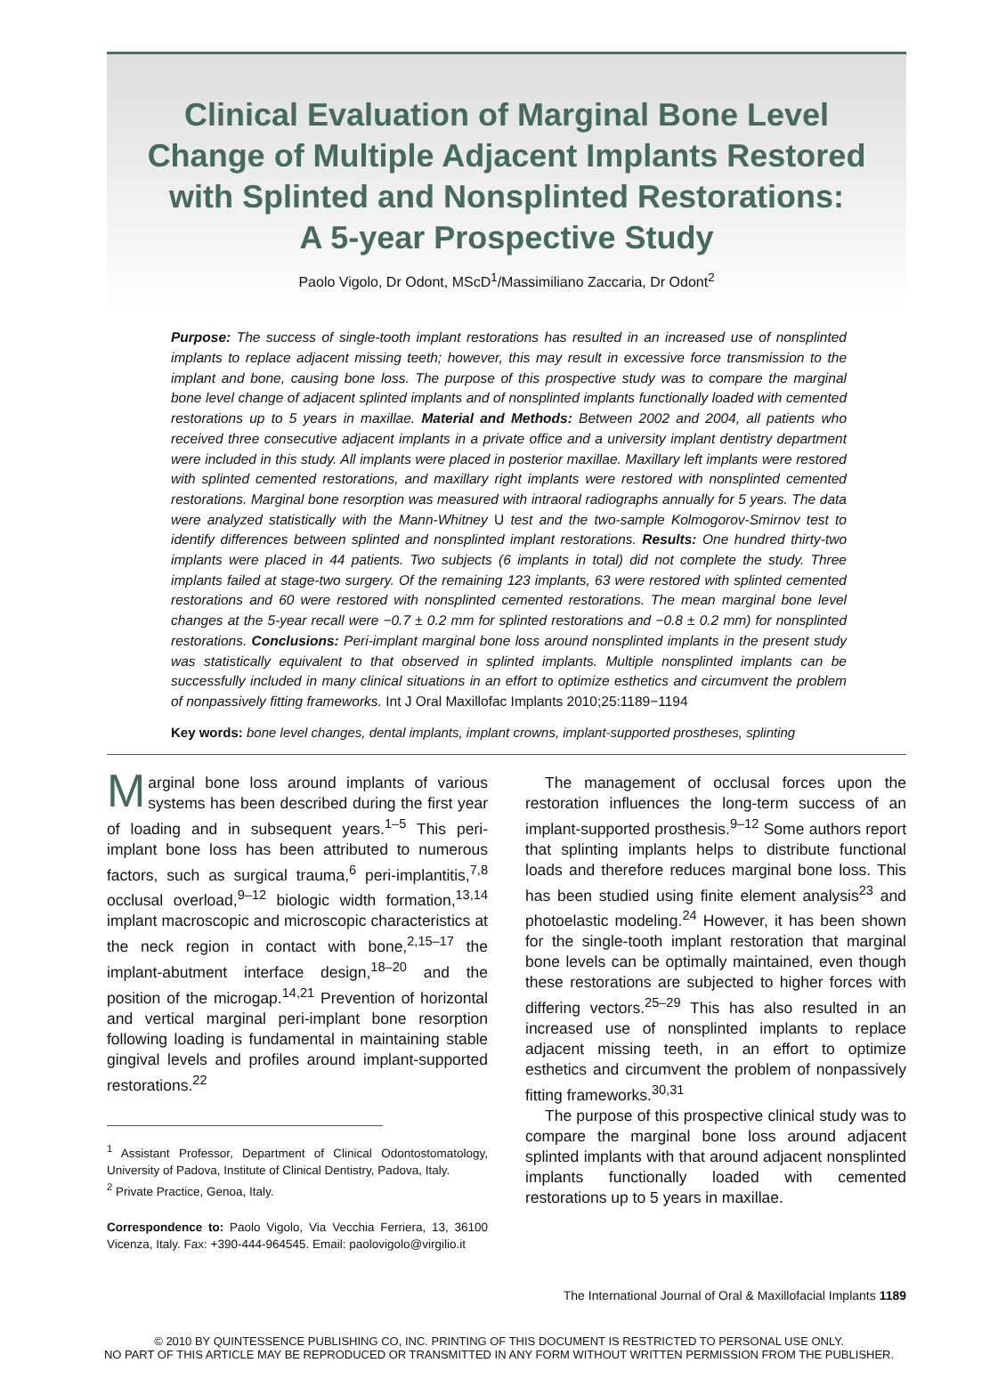Clinical Evaluation of Marginal Bone Level
Change of Multiple Adjacent Implants Restored
with Splinted and Nonsplinted Restorations:
A 5-year Prospective Study
Paolo Vigolo, Dr Odont, MScD<sup>1</sup>/Massimiliano Zaccaria, Dr Odont<sup>2</sup>
Purpose: The success of single-tooth implant restorations has resulted in an increased use of nonsplinted implants to replace adjacent missing teeth; however, this may result in excessive force transmission to the implant and bone, causing bone loss. The purpose of this prospective study was to compare the marginal bone level change of adjacent splinted implants and of nonsplinted implants functionally loaded with cemented restorations up to 5 years in maxillae. Material and Methods: Between 2002 and 2004, all patients who received three consecutive adjacent implants in a private office and a university implant dentistry department were included in this study. All implants were placed in posterior maxillae. Maxillary left implants were restored with splinted cemented restorations, and maxillary right implants were restored with nonsplinted cemented restorations. Marginal bone resorption was measured with intraoral radiographs annually for 5 years. The data were analyzed statistically with the Mann-Whitney U test and the two-sample Kolmogorov-Smirnov test to identify differences between splinted and nonsplinted implant restorations. Results: One hundred thirty-two implants were placed in 44 patients. Two subjects (6 implants in total) did not complete the study. Three implants failed at stage-two surgery. Of the remaining 123 implants, 63 were restored with splinted cemented restorations and 60 were restored with nonsplinted cemented restorations. The mean marginal bone level changes at the 5-year recall were −0.7 ± 0.2 mm for splinted restorations and −0.8 ± 0.2 mm) for nonsplinted restorations. Conclusions: Peri-implant marginal bone loss around nonsplinted implants in the present study was statistically equivalent to that observed in splinted implants. Multiple nonsplinted implants can be successfully included in many clinical situations in an effort to optimize esthetics and circumvent the problem of nonpassively fitting frameworks. Int J Oral Maxillofac Implants 2010;25:1189−1194
Key words: bone level changes, dental implants, implant crowns, implant-supported prostheses, splinting
Marginal bone loss around implants of various systems has been described during the first year of loading and in subsequent years.<sup>1–5</sup> This peri-implant bone loss has been attributed to numerous factors, such as surgical trauma,<sup>6</sup> peri-implantitis,<sup>7,8</sup> occlusal overload,<sup>9–12</sup> biologic width formation,<sup>13,14</sup> implant macroscopic and microscopic characteristics at the neck region in contact with bone,<sup>2,15–17</sup> the implant-abutment interface design,<sup>18–20</sup> and the position of the microgap.<sup>14,21</sup> Prevention of horizontal and vertical marginal peri-implant bone resorption following loading is fundamental in maintaining stable gingival levels and profiles around implant-supported restorations.<sup>22</sup>
<sup>1</sup> Assistant Professor, Department of Clinical Odontostomatology, University of Padova, Institute of Clinical Dentistry, Padova, Italy.
<sup>2</sup> Private Practice, Genoa, Italy.
Correspondence to: Paolo Vigolo, Via Vecchia Ferriera, 13, 36100 Vicenza, Italy. Fax: +390-444-964545. Email: paolovigolo@virgilio.it
The management of occlusal forces upon the restoration influences the long-term success of an implant-supported prosthesis.<sup>9–12</sup> Some authors report that splinting implants helps to distribute functional loads and therefore reduces marginal bone loss. This has been studied using finite element analysis<sup>23</sup> and photoelastic modeling.<sup>24</sup> However, it has been shown for the single-tooth implant restoration that marginal bone levels can be optimally maintained, even though these restorations are subjected to higher forces with differing vectors.<sup>25–29</sup> This has also resulted in an increased use of nonsplinted implants to replace adjacent missing teeth, in an effort to optimize esthetics and circumvent the problem of nonpassively fitting frameworks.<sup>30,31</sup>
The purpose of this prospective clinical study was to compare the marginal bone loss around adjacent splinted implants with that around adjacent nonsplinted implants functionally loaded with cemented restorations up to 5 years in maxillae.
The International Journal of Oral & Maxillofacial Implants 1189
© 2010 BY QUINTESSENCE PUBLISHING CO, INC. PRINTING OF THIS DOCUMENT IS RESTRICTED TO PERSONAL USE ONLY.
NO PART OF THIS ARTICLE MAY BE REPRODUCED OR TRANSMITTED IN ANY FORM WITHOUT WRITTEN PERMISSION FROM THE PUBLISHER.